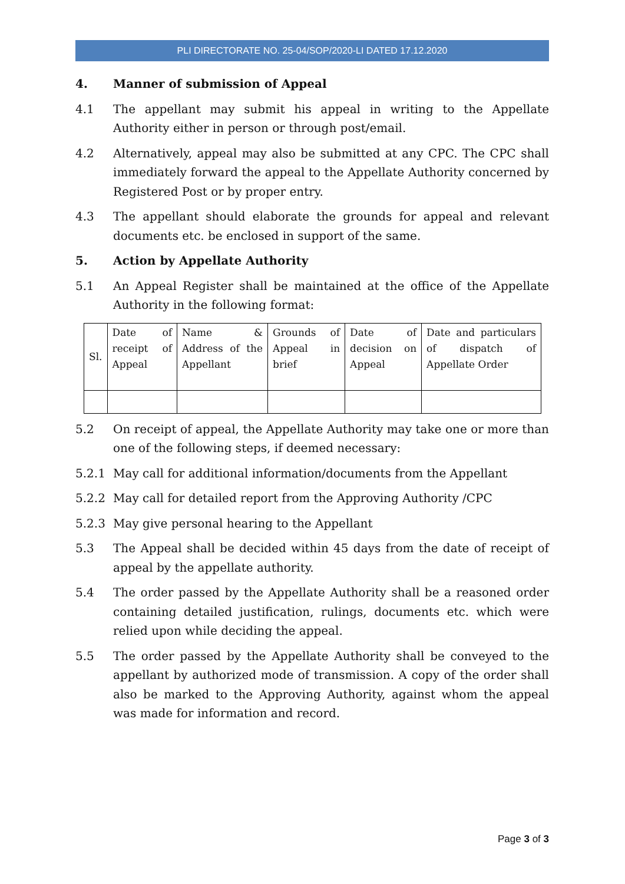PLI DIRECTORATE NO. 25-04/SOP/2020-LI DATED 17.12.2020
4. Manner of submission of Appeal
4.1 The appellant may submit his appeal in writing to the Appellate Authority either in person or through post/email.
4.2 Alternatively, appeal may also be submitted at any CPC. The CPC shall immediately forward the appeal to the Appellate Authority concerned by Registered Post or by proper entry.
4.3 The appellant should elaborate the grounds for appeal and relevant documents etc. be enclosed in support of the same.
5. Action by Appellate Authority
5.1 An Appeal Register shall be maintained at the office of the Appellate Authority in the following format:
| Sl. | Date of receipt of Appeal | Name & Address of the Appellant | Grounds of Appeal in brief | Date of decision on Appeal | Date and particulars of dispatch of Appellate Order |
5.2 On receipt of appeal, the Appellate Authority may take one or more than one of the following steps, if deemed necessary:
5.2.1 May call for additional information/documents from the Appellant
5.2.2 May call for detailed report from the Approving Authority /CPC
5.2.3 May give personal hearing to the Appellant
5.3 The Appeal shall be decided within 45 days from the date of receipt of appeal by the appellate authority.
5.4 The order passed by the Appellate Authority shall be a reasoned order containing detailed justification, rulings, documents etc. which were relied upon while deciding the appeal.
5.5 The order passed by the Appellate Authority shall be conveyed to the appellant by authorized mode of transmission. A copy of the order shall also be marked to the Approving Authority, against whom the appeal was made for information and record.
Page 3 of 3